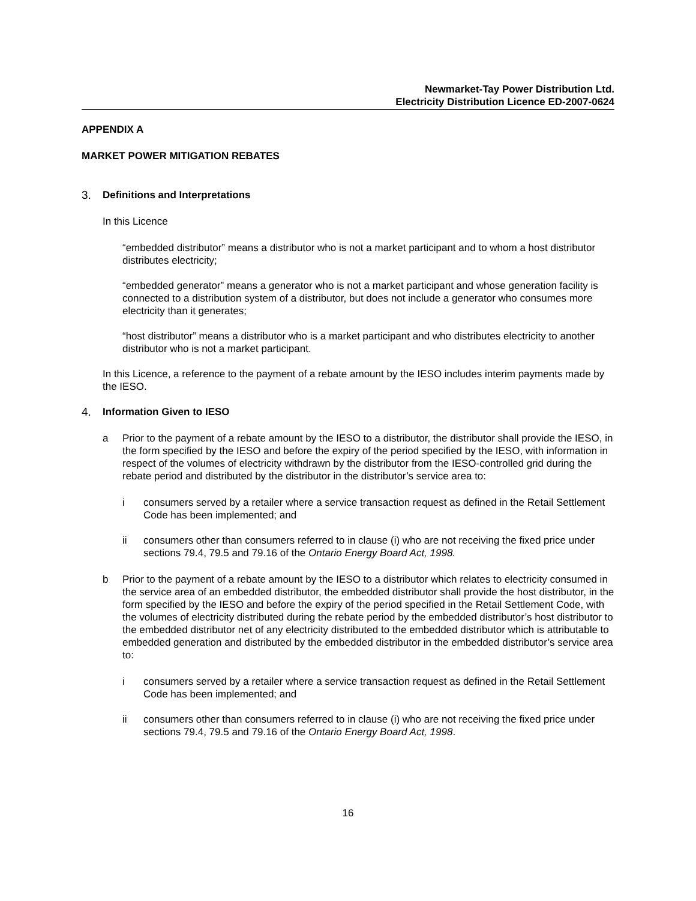Newmarket-Tay Power Distribution Ltd.
Electricity Distribution Licence ED-2007-0624
APPENDIX A
MARKET POWER MITIGATION REBATES
3. Definitions and Interpretations
In this Licence
“embedded distributor” means a distributor who is not a market participant and to whom a host distributor distributes electricity;
“embedded generator” means a generator who is not a market participant and whose generation facility is connected to a distribution system of a distributor, but does not include a generator who consumes more electricity than it generates;
“host distributor” means a distributor who is a market participant and who distributes electricity to another distributor who is not a market participant.
In this Licence, a reference to the payment of a rebate amount by the IESO includes interim payments made by the IESO.
4. Information Given to IESO
a Prior to the payment of a rebate amount by the IESO to a distributor, the distributor shall provide the IESO, in the form specified by the IESO and before the expiry of the period specified by the IESO, with information in respect of the volumes of electricity withdrawn by the distributor from the IESO-controlled grid during the rebate period and distributed by the distributor in the distributor’s service area to:
i consumers served by a retailer where a service transaction request as defined in the Retail Settlement Code has been implemented; and
ii consumers other than consumers referred to in clause (i) who are not receiving the fixed price under sections 79.4, 79.5 and 79.16 of the Ontario Energy Board Act, 1998.
b Prior to the payment of a rebate amount by the IESO to a distributor which relates to electricity consumed in the service area of an embedded distributor, the embedded distributor shall provide the host distributor, in the form specified by the IESO and before the expiry of the period specified in the Retail Settlement Code, with the volumes of electricity distributed during the rebate period by the embedded distributor’s host distributor to the embedded distributor net of any electricity distributed to the embedded distributor which is attributable to embedded generation and distributed by the embedded distributor in the embedded distributor’s service area to:
i consumers served by a retailer where a service transaction request as defined in the Retail Settlement Code has been implemented; and
ii consumers other than consumers referred to in clause (i) who are not receiving the fixed price under sections 79.4, 79.5 and 79.16 of the Ontario Energy Board Act, 1998.
16